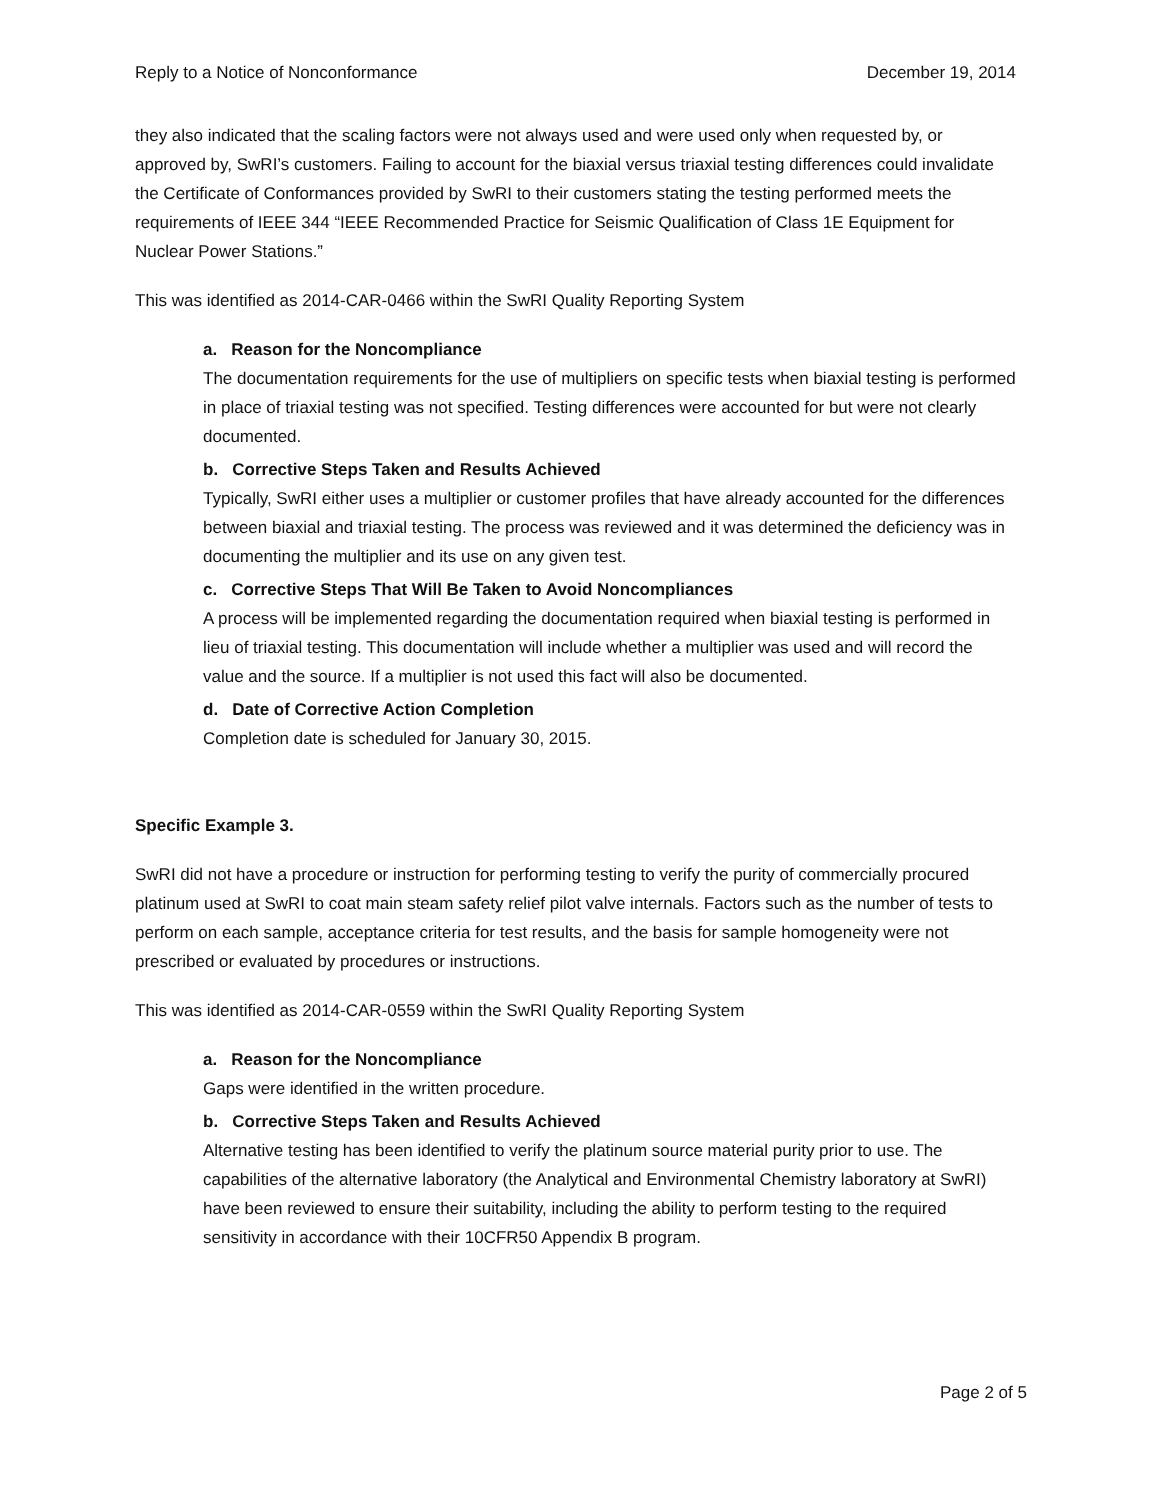Reply to a Notice of Nonconformance December 19, 2014
they also indicated that the scaling factors were not always used and were used only when requested by, or approved by, SwRI’s customers. Failing to account for the biaxial versus triaxial testing differences could invalidate the Certificate of Conformances provided by SwRI to their customers stating the testing performed meets the requirements of IEEE 344 “IEEE Recommended Practice for Seismic Qualification of Class 1E Equipment for Nuclear Power Stations.”
This was identified as 2014-CAR-0466 within the SwRI Quality Reporting System
a. Reason for the Noncompliance
The documentation requirements for the use of multipliers on specific tests when biaxial testing is performed in place of triaxial testing was not specified. Testing differences were accounted for but were not clearly documented.
b. Corrective Steps Taken and Results Achieved
Typically, SwRI either uses a multiplier or customer profiles that have already accounted for the differences between biaxial and triaxial testing. The process was reviewed and it was determined the deficiency was in documenting the multiplier and its use on any given test.
c. Corrective Steps That Will Be Taken to Avoid Noncompliances
A process will be implemented regarding the documentation required when biaxial testing is performed in lieu of triaxial testing. This documentation will include whether a multiplier was used and will record the value and the source. If a multiplier is not used this fact will also be documented.
d. Date of Corrective Action Completion
Completion date is scheduled for January 30, 2015.
Specific Example 3.
SwRI did not have a procedure or instruction for performing testing to verify the purity of commercially procured platinum used at SwRI to coat main steam safety relief pilot valve internals. Factors such as the number of tests to perform on each sample, acceptance criteria for test results, and the basis for sample homogeneity were not prescribed or evaluated by procedures or instructions.
This was identified as 2014-CAR-0559 within the SwRI Quality Reporting System
a. Reason for the Noncompliance
Gaps were identified in the written procedure.
b. Corrective Steps Taken and Results Achieved
Alternative testing has been identified to verify the platinum source material purity prior to use. The capabilities of the alternative laboratory (the Analytical and Environmental Chemistry laboratory at SwRI) have been reviewed to ensure their suitability, including the ability to perform testing to the required sensitivity in accordance with their 10CFR50 Appendix B program.
Page 2 of 5